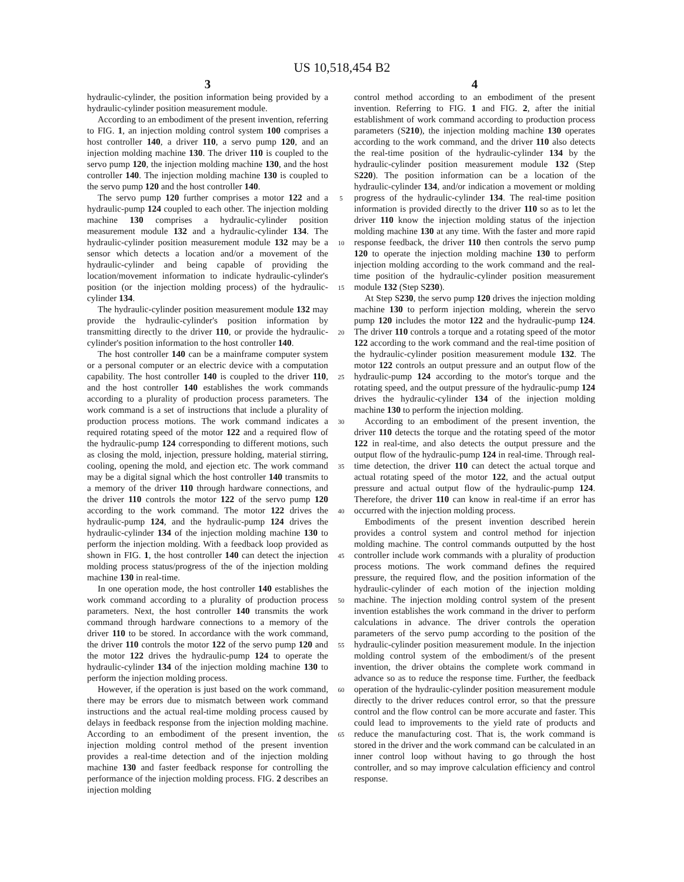US 10,518,454 B2
3
hydraulic-cylinder, the position information being provided by a hydraulic-cylinder position measurement module.
According to an embodiment of the present invention, referring to FIG. 1, an injection molding control system 100 comprises a host controller 140, a driver 110, a servo pump 120, and an injection molding machine 130. The driver 110 is coupled to the servo pump 120, the injection molding machine 130, and the host controller 140. The injection molding machine 130 is coupled to the servo pump 120 and the host controller 140.
The servo pump 120 further comprises a motor 122 and a hydraulic-pump 124 coupled to each other. The injection molding machine 130 comprises a hydraulic-cylinder position measurement module 132 and a hydraulic-cylinder 134. The hydraulic-cylinder position measurement module 132 may be a sensor which detects a location and/or a movement of the hydraulic-cylinder and being capable of providing the location/movement information to indicate hydraulic-cylinder's position (or the injection molding process) of the hydraulic-cylinder 134.
The hydraulic-cylinder position measurement module 132 may provide the hydraulic-cylinder's position information by transmitting directly to the driver 110, or provide the hydraulic-cylinder's position information to the host controller 140.
The host controller 140 can be a mainframe computer system or a personal computer or an electric device with a computation capability. The host controller 140 is coupled to the driver 110, and the host controller 140 establishes the work commands according to a plurality of production process parameters. The work command is a set of instructions that include a plurality of production process motions. The work command indicates a required rotating speed of the motor 122 and a required flow of the hydraulic-pump 124 corresponding to different motions, such as closing the mold, injection, pressure holding, material stirring, cooling, opening the mold, and ejection etc. The work command may be a digital signal which the host controller 140 transmits to a memory of the driver 110 through hardware connections, and the driver 110 controls the motor 122 of the servo pump 120 according to the work command. The motor 122 drives the hydraulic-pump 124, and the hydraulic-pump 124 drives the hydraulic-cylinder 134 of the injection molding machine 130 to perform the injection molding. With a feedback loop provided as shown in FIG. 1, the host controller 140 can detect the injection molding process status/progress of the of the injection molding machine 130 in real-time.
In one operation mode, the host controller 140 establishes the work command according to a plurality of production process parameters. Next, the host controller 140 transmits the work command through hardware connections to a memory of the driver 110 to be stored. In accordance with the work command, the driver 110 controls the motor 122 of the servo pump 120 and the motor 122 drives the hydraulic-pump 124 to operate the hydraulic-cylinder 134 of the injection molding machine 130 to perform the injection molding process.
However, if the operation is just based on the work command, there may be errors due to mismatch between work command instructions and the actual real-time molding process caused by delays in feedback response from the injection molding machine. According to an embodiment of the present invention, the injection molding control method of the present invention provides a real-time detection and of the injection molding machine 130 and faster feedback response for controlling the performance of the injection molding process. FIG. 2 describes an injection molding
5
10
15
20
25
30
35
40
45
50
55
60
65
4
control method according to an embodiment of the present invention. Referring to FIG. 1 and FIG. 2, after the initial establishment of work command according to production process parameters (S210), the injection molding machine 130 operates according to the work command, and the driver 110 also detects the real-time position of the hydraulic-cylinder 134 by the hydraulic-cylinder position measurement module 132 (Step S220). The position information can be a location of the hydraulic-cylinder 134, and/or indication a movement or molding progress of the hydraulic-cylinder 134. The real-time position information is provided directly to the driver 110 so as to let the driver 110 know the injection molding status of the injection molding machine 130 at any time. With the faster and more rapid response feedback, the driver 110 then controls the servo pump 120 to operate the injection molding machine 130 to perform injection molding according to the work command and the real-time position of the hydraulic-cylinder position measurement module 132 (Step S230).
At Step S230, the servo pump 120 drives the injection molding machine 130 to perform injection molding, wherein the servo pump 120 includes the motor 122 and the hydraulic-pump 124. The driver 110 controls a torque and a rotating speed of the motor 122 according to the work command and the real-time position of the hydraulic-cylinder position measurement module 132. The motor 122 controls an output pressure and an output flow of the hydraulic-pump 124 according to the motor's torque and the rotating speed, and the output pressure of the hydraulic-pump 124 drives the hydraulic-cylinder 134 of the injection molding machine 130 to perform the injection molding.
According to an embodiment of the present invention, the driver 110 detects the torque and the rotating speed of the motor 122 in real-time, and also detects the output pressure and the output flow of the hydraulic-pump 124 in real-time. Through real-time detection, the driver 110 can detect the actual torque and actual rotating speed of the motor 122, and the actual output pressure and actual output flow of the hydraulic-pump 124. Therefore, the driver 110 can know in real-time if an error has occurred with the injection molding process.
Embodiments of the present invention described herein provides a control system and control method for injection molding machine. The control commands outputted by the host controller include work commands with a plurality of production process motions. The work command defines the required pressure, the required flow, and the position information of the hydraulic-cylinder of each motion of the injection molding machine. The injection molding control system of the present invention establishes the work command in the driver to perform calculations in advance. The driver controls the operation parameters of the servo pump according to the position of the hydraulic-cylinder position measurement module. In the injection molding control system of the embodiment/s of the present invention, the driver obtains the complete work command in advance so as to reduce the response time. Further, the feedback operation of the hydraulic-cylinder position measurement module directly to the driver reduces control error, so that the pressure control and the flow control can be more accurate and faster. This could lead to improvements to the yield rate of products and reduce the manufacturing cost. That is, the work command is stored in the driver and the work command can be calculated in an inner control loop without having to go through the host controller, and so may improve calculation efficiency and control response.